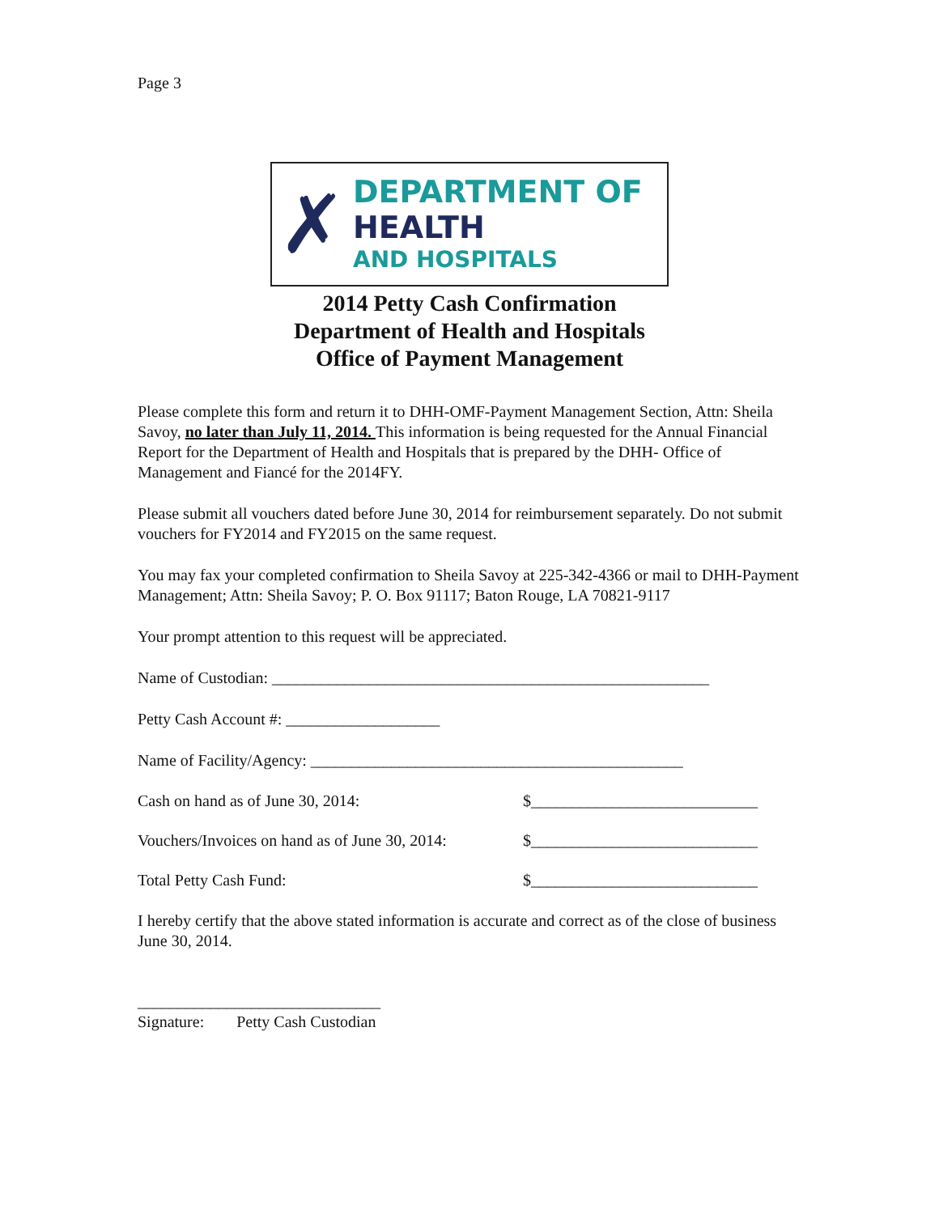Page 3
✗
DEPARTMENT OF
HEALTH
AND HOSPITALS
2014 Petty Cash Confirmation
Department of Health and Hospitals
Office of Payment Management
Please complete this form and return it to DHH-OMF-Payment Management Section, Attn: Sheila Savoy, no later than July 11, 2014. This information is being requested for the Annual Financial Report for the Department of Health and Hospitals that is prepared by the DHH- Office of Management and Fiancé for the 2014FY.
Please submit all vouchers dated before June 30, 2014 for reimbursement separately. Do not submit vouchers for FY2014 and FY2015 on the same request.
You may fax your completed confirmation to Sheila Savoy at 225-342-4366 or mail to DHH-Payment Management; Attn: Sheila Savoy; P. O. Box 91117; Baton Rouge, LA 70821-9117
Your prompt attention to this request will be appreciated.
Name of Custodian: ______________________________________________________
Petty Cash Account #: ___________________
Name of Facility/Agency: ______________________________________________
Cash on hand as of June 30, 2014: $____________________________
Vouchers/Invoices on hand as of June 30, 2014: $____________________________
Total Petty Cash Fund: $____________________________
I hereby certify that the above stated information is accurate and correct as of the close of business June 30, 2014.
______________________________
Signature: Petty Cash Custodian